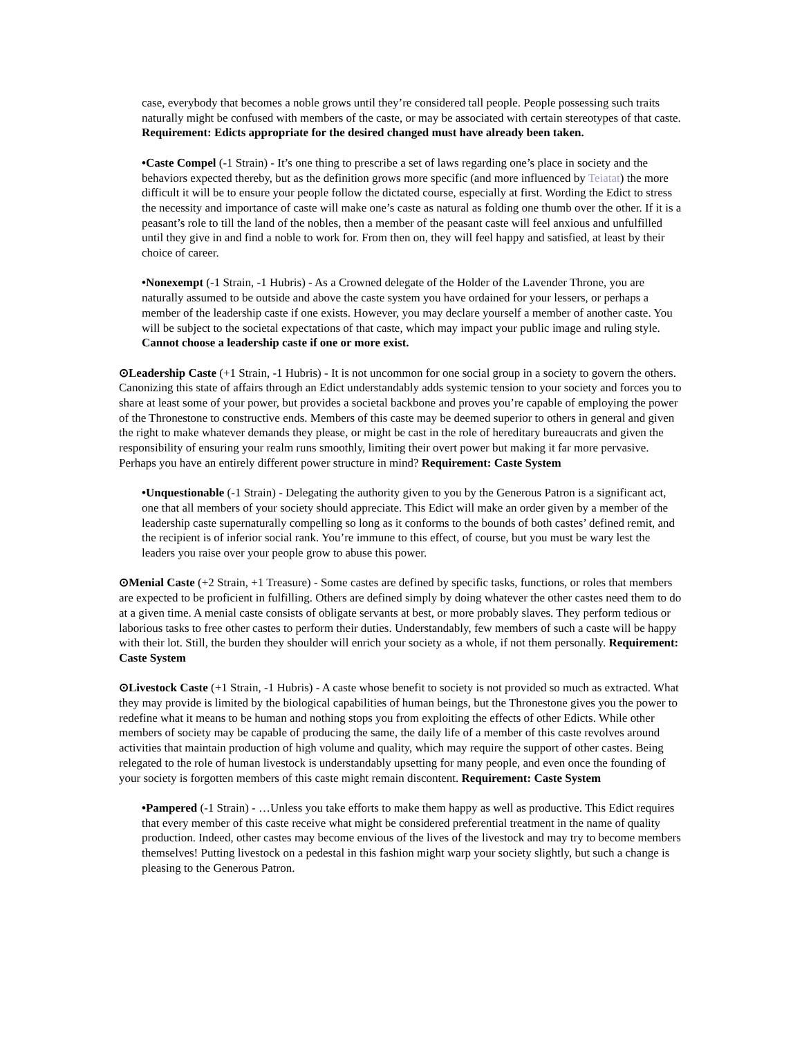case, everybody that becomes a noble grows until they’re considered tall people. People possessing such traits naturally might be confused with members of the caste, or may be associated with certain stereotypes of that caste. Requirement: Edicts appropriate for the desired changed must have already been taken.
•Caste Compel (-1 Strain) - It’s one thing to prescribe a set of laws regarding one’s place in society and the behaviors expected thereby, but as the definition grows more specific (and more influenced by Teiatat) the more difficult it will be to ensure your people follow the dictated course, especially at first. Wording the Edict to stress the necessity and importance of caste will make one’s caste as natural as folding one thumb over the other. If it is a peasant’s role to till the land of the nobles, then a member of the peasant caste will feel anxious and unfulfilled until they give in and find a noble to work for. From then on, they will feel happy and satisfied, at least by their choice of career.
•Nonexempt (-1 Strain, -1 Hubris) - As a Crowned delegate of the Holder of the Lavender Throne, you are naturally assumed to be outside and above the caste system you have ordained for your lessers, or perhaps a member of the leadership caste if one exists. However, you may declare yourself a member of another caste. You will be subject to the societal expectations of that caste, which may impact your public image and ruling style. Cannot choose a leadership caste if one or more exist.
⊙Leadership Caste (+1 Strain, -1 Hubris) - It is not uncommon for one social group in a society to govern the others. Canonizing this state of affairs through an Edict understandably adds systemic tension to your society and forces you to share at least some of your power, but provides a societal backbone and proves you’re capable of employing the power of the Thronestone to constructive ends. Members of this caste may be deemed superior to others in general and given the right to make whatever demands they please, or might be cast in the role of hereditary bureaucrats and given the responsibility of ensuring your realm runs smoothly, limiting their overt power but making it far more pervasive. Perhaps you have an entirely different power structure in mind? Requirement: Caste System
•Unquestionable (-1 Strain) - Delegating the authority given to you by the Generous Patron is a significant act, one that all members of your society should appreciate. This Edict will make an order given by a member of the leadership caste supernaturally compelling so long as it conforms to the bounds of both castes’ defined remit, and the recipient is of inferior social rank. You’re immune to this effect, of course, but you must be wary lest the leaders you raise over your people grow to abuse this power.
⊙Menial Caste (+2 Strain, +1 Treasure) - Some castes are defined by specific tasks, functions, or roles that members are expected to be proficient in fulfilling. Others are defined simply by doing whatever the other castes need them to do at a given time. A menial caste consists of obligate servants at best, or more probably slaves. They perform tedious or laborious tasks to free other castes to perform their duties. Understandably, few members of such a caste will be happy with their lot. Still, the burden they shoulder will enrich your society as a whole, if not them personally. Requirement: Caste System
⊙Livestock Caste (+1 Strain, -1 Hubris) - A caste whose benefit to society is not provided so much as extracted. What they may provide is limited by the biological capabilities of human beings, but the Thronestone gives you the power to redefine what it means to be human and nothing stops you from exploiting the effects of other Edicts. While other members of society may be capable of producing the same, the daily life of a member of this caste revolves around activities that maintain production of high volume and quality, which may require the support of other castes. Being relegated to the role of human livestock is understandably upsetting for many people, and even once the founding of your society is forgotten members of this caste might remain discontent. Requirement: Caste System
•Pampered (-1 Strain) - …Unless you take efforts to make them happy as well as productive. This Edict requires that every member of this caste receive what might be considered preferential treatment in the name of quality production. Indeed, other castes may become envious of the lives of the livestock and may try to become members themselves! Putting livestock on a pedestal in this fashion might warp your society slightly, but such a change is pleasing to the Generous Patron.